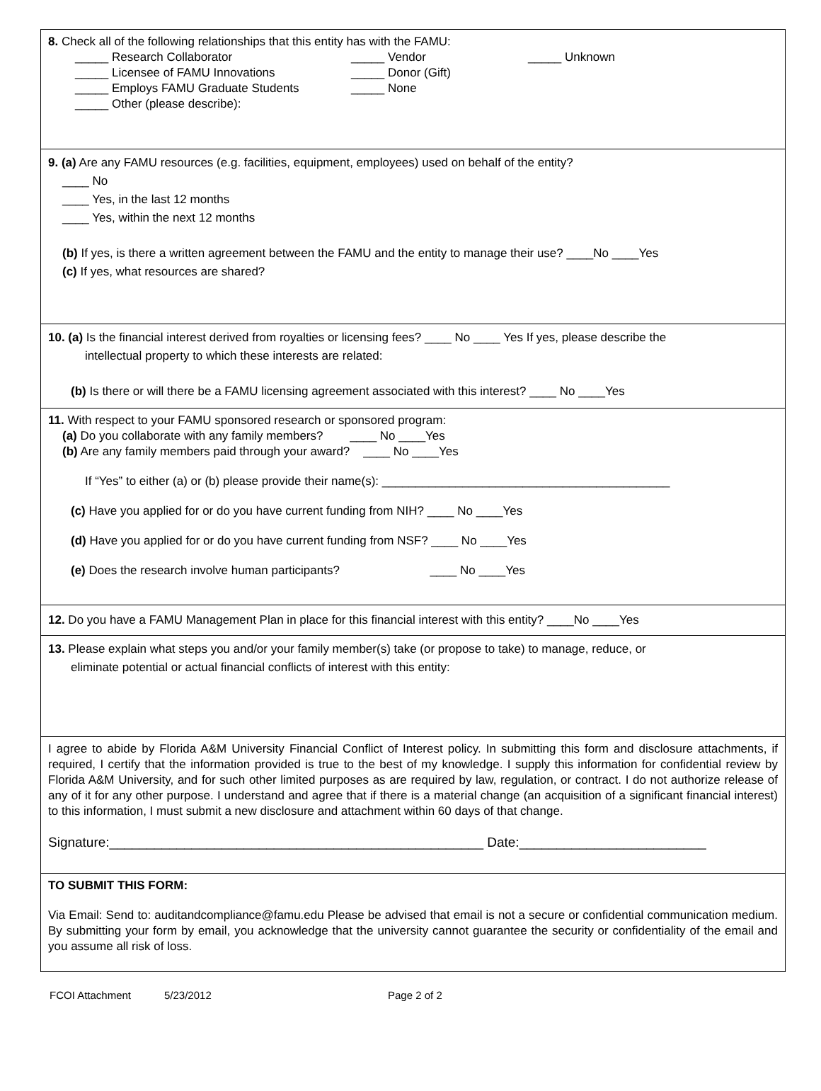8. Check all of the following relationships that this entity has with the FAMU:
_____ Research Collaborator _____ Vendor _____ Unknown
_____ Licensee of FAMU Innovations _____ Donor (Gift)
_____ Employs FAMU Graduate Students _____ None
_____ Other (please describe):
9. (a) Are any FAMU resources (e.g. facilities, equipment, employees) used on behalf of the entity?
____ No
____ Yes, in the last 12 months
____ Yes, within the next 12 months
(b) If yes, is there a written agreement between the FAMU and the entity to manage their use? ____No ____Yes
(c) If yes, what resources are shared?
10. (a) Is the financial interest derived from royalties or licensing fees? ____ No ____ Yes If yes, please describe the
intellectual property to which these interests are related:
(b) Is there or will there be a FAMU licensing agreement associated with this interest? ____ No ____Yes
11. With respect to your FAMU sponsored research or sponsored program:
(a) Do you collaborate with any family members? ____ No ____Yes
(b) Are any family members paid through your award? ____ No ____Yes
If “Yes” to either (a) or (b) please provide their name(s): ___________________________________________
(c) Have you applied for or do you have current funding from NIH? ____ No ____Yes
(d) Have you applied for or do you have current funding from NSF? ____ No ____Yes
(e) Does the research involve human participants? ____ No ____Yes
12. Do you have a FAMU Management Plan in place for this financial interest with this entity? ____No ____Yes
13. Please explain what steps you and/or your family member(s) take (or propose to take) to manage, reduce, or
eliminate potential or actual financial conflicts of interest with this entity:
I agree to abide by Florida A&M University Financial Conflict of Interest policy. In submitting this form and disclosure attachments, if required, I certify that the information provided is true to the best of my knowledge. I supply this information for confidential review by Florida A&M University, and for such other limited purposes as are required by law, regulation, or contract. I do not authorize release of any of it for any other purpose. I understand and agree that if there is a material change (an acquisition of a significant financial interest) to this information, I must submit a new disclosure and attachment within 60 days of that change.
Signature:__________________________________________________ Date:_________________________
TO SUBMIT THIS FORM:
Via Email: Send to: auditandcompliance@famu.edu Please be advised that email is not a secure or confidential communication medium. By submitting your form by email, you acknowledge that the university cannot guarantee the security or confidentiality of the email and you assume all risk of loss.
FCOI Attachment 5/23/2012 Page 2 of 2